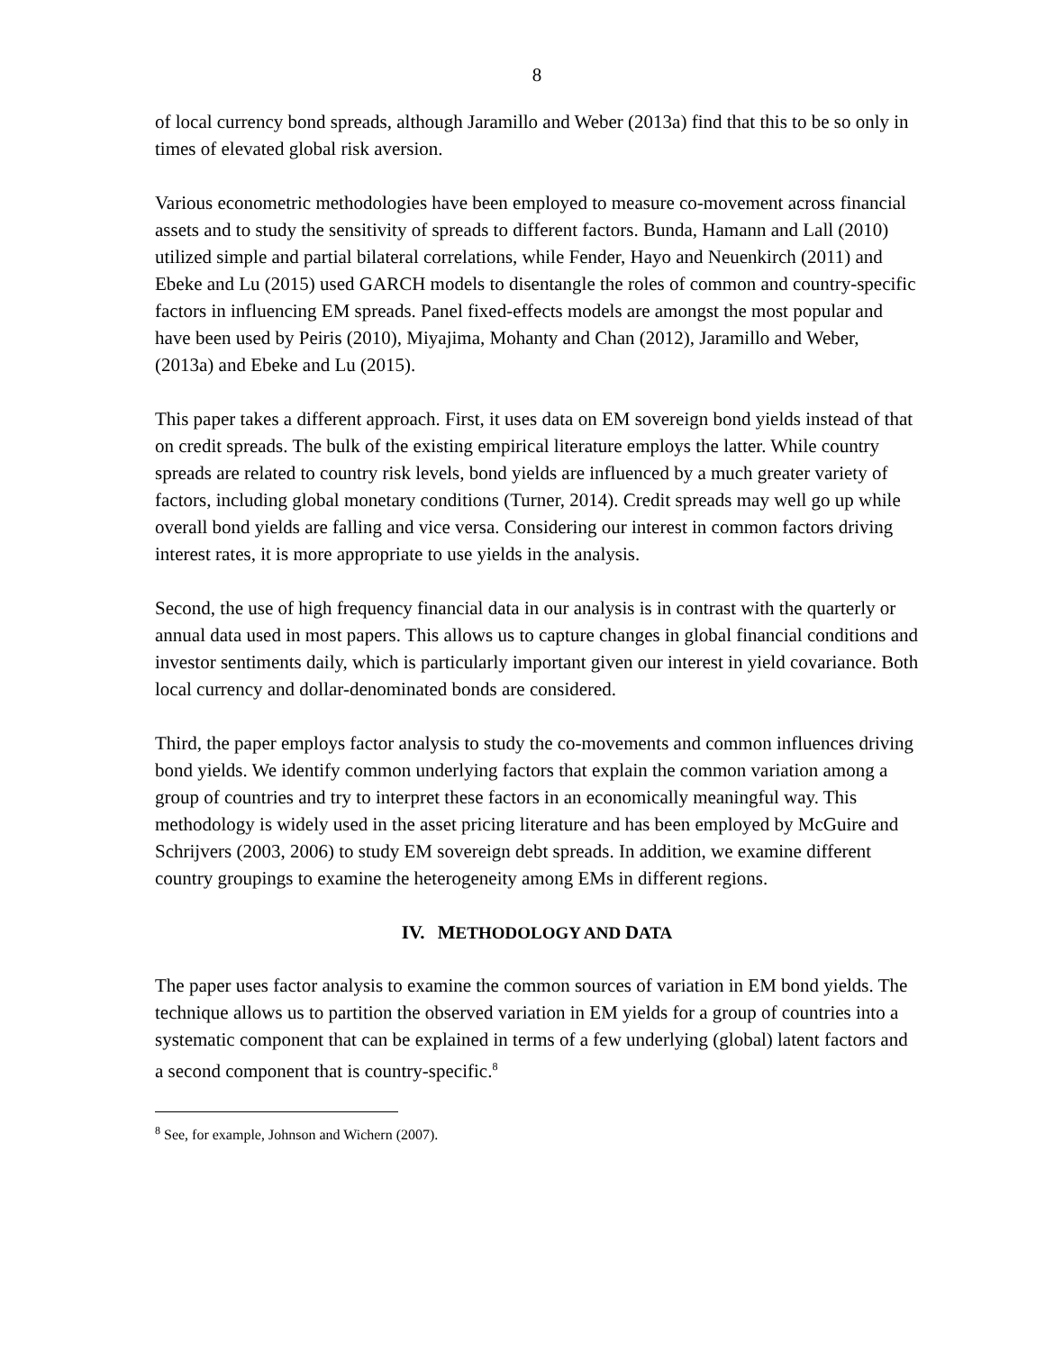8
of local currency bond spreads, although Jaramillo and Weber (2013a) find that this to be so only in times of elevated global risk aversion.
Various econometric methodologies have been employed to measure co-movement across financial assets and to study the sensitivity of spreads to different factors. Bunda, Hamann and Lall (2010) utilized simple and partial bilateral correlations, while Fender, Hayo and Neuenkirch (2011) and Ebeke and Lu (2015) used GARCH models to disentangle the roles of common and country-specific factors in influencing EM spreads. Panel fixed-effects models are amongst the most popular and have been used by Peiris (2010), Miyajima, Mohanty and Chan (2012), Jaramillo and Weber, (2013a) and Ebeke and Lu (2015).
This paper takes a different approach. First, it uses data on EM sovereign bond yields instead of that on credit spreads. The bulk of the existing empirical literature employs the latter. While country spreads are related to country risk levels, bond yields are influenced by a much greater variety of factors, including global monetary conditions (Turner, 2014). Credit spreads may well go up while overall bond yields are falling and vice versa. Considering our interest in common factors driving interest rates, it is more appropriate to use yields in the analysis.
Second, the use of high frequency financial data in our analysis is in contrast with the quarterly or annual data used in most papers. This allows us to capture changes in global financial conditions and investor sentiments daily, which is particularly important given our interest in yield covariance. Both local currency and dollar-denominated bonds are considered.
Third, the paper employs factor analysis to study the co-movements and common influences driving bond yields. We identify common underlying factors that explain the common variation among a group of countries and try to interpret these factors in an economically meaningful way. This methodology is widely used in the asset pricing literature and has been employed by McGuire and Schrijvers (2003, 2006) to study EM sovereign debt spreads. In addition, we examine different country groupings to examine the heterogeneity among EMs in different regions.
IV. METHODOLOGY AND DATA
The paper uses factor analysis to examine the common sources of variation in EM bond yields. The technique allows us to partition the observed variation in EM yields for a group of countries into a systematic component that can be explained in terms of a few underlying (global) latent factors and a second component that is country-specific.<sup>8</sup>
<sup>8</sup> See, for example, Johnson and Wichern (2007).